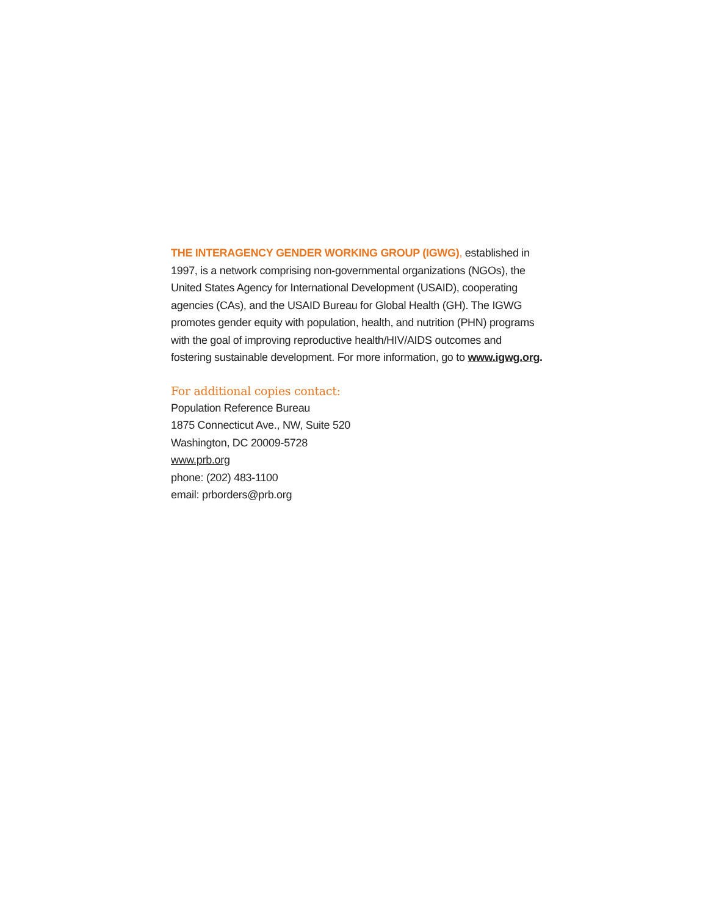THE INTERAGENCY GENDER WORKING GROUP (IGWG), established in 1997, is a network comprising non-governmental organizations (NGOs), the United States Agency for International Development (USAID), cooperating agencies (CAs), and the USAID Bureau for Global Health (GH). The IGWG promotes gender equity with population, health, and nutrition (PHN) programs with the goal of improving reproductive health/HIV/AIDS outcomes and fostering sustainable development. For more information, go to www.igwg.org.
For additional copies contact:
Population Reference Bureau
1875 Connecticut Ave., NW, Suite 520
Washington, DC 20009-5728
www.prb.org
phone: (202) 483-1100
email: prborders@prb.org